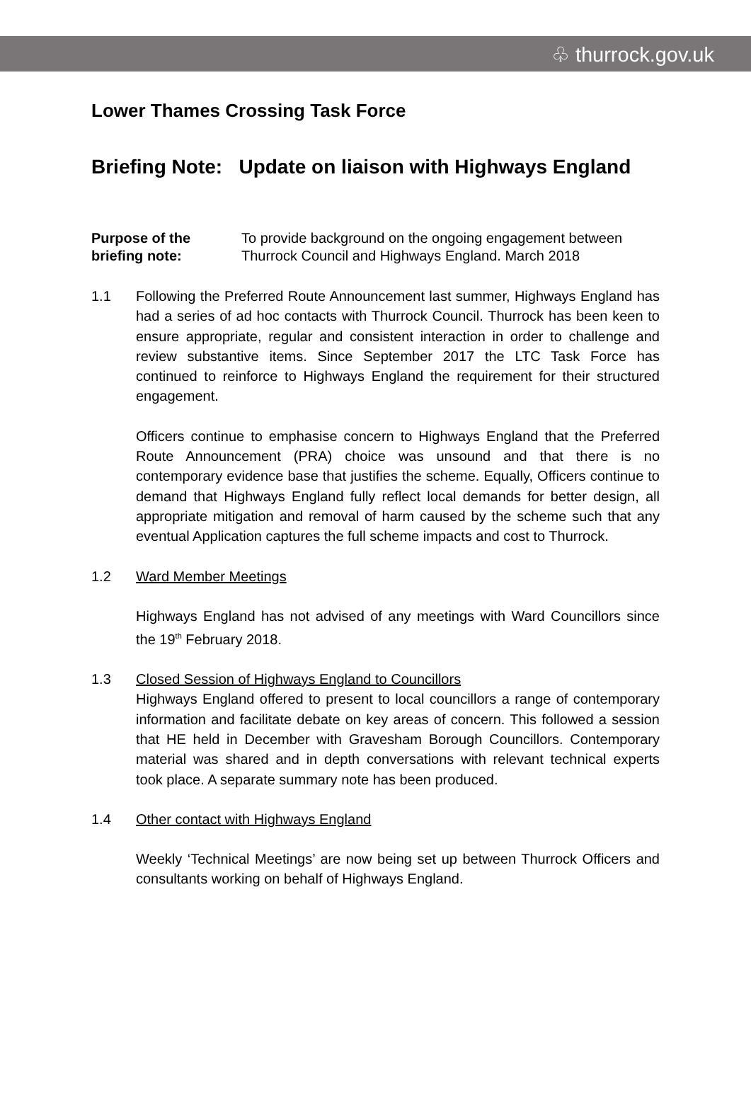♧ thurrock.gov.uk
Lower Thames Crossing Task Force
Briefing Note: Update on liaison with Highways England
Purpose of the briefing note:
To provide background on the ongoing engagement between Thurrock Council and Highways England. March 2018
1.1 Following the Preferred Route Announcement last summer, Highways England has had a series of ad hoc contacts with Thurrock Council. Thurrock has been keen to ensure appropriate, regular and consistent interaction in order to challenge and review substantive items. Since September 2017 the LTC Task Force has continued to reinforce to Highways England the requirement for their structured engagement.
Officers continue to emphasise concern to Highways England that the Preferred Route Announcement (PRA) choice was unsound and that there is no contemporary evidence base that justifies the scheme. Equally, Officers continue to demand that Highways England fully reflect local demands for better design, all appropriate mitigation and removal of harm caused by the scheme such that any eventual Application captures the full scheme impacts and cost to Thurrock.
1.2 Ward Member Meetings
Highways England has not advised of any meetings with Ward Councillors since the 19<sup>th</sup> February 2018.
1.3 Closed Session of Highways England to Councillors
Highways England offered to present to local councillors a range of contemporary information and facilitate debate on key areas of concern. This followed a session that HE held in December with Gravesham Borough Councillors. Contemporary material was shared and in depth conversations with relevant technical experts took place. A separate summary note has been produced.
1.4 Other contact with Highways England
Weekly ‘Technical Meetings’ are now being set up between Thurrock Officers and consultants working on behalf of Highways England.